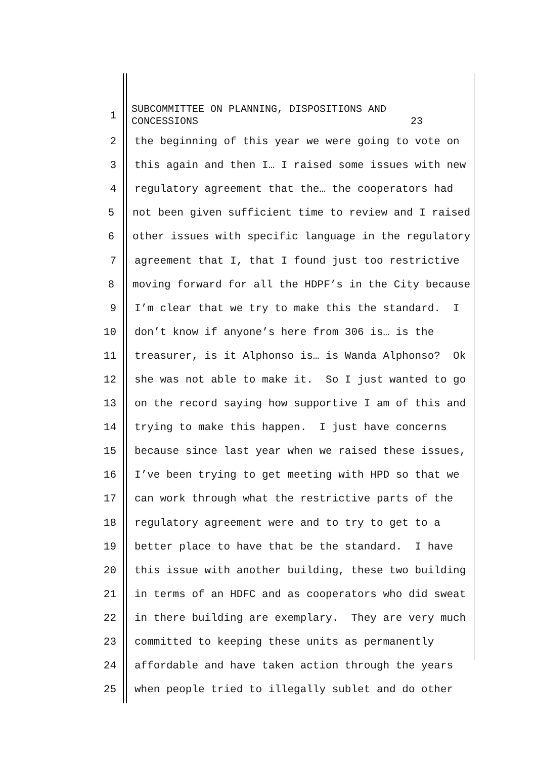1
SUBCOMMITTEE ON PLANNING, DISPOSITIONS AND CONCESSIONS 23
2
the beginning of this year we were going to vote on
3
this again and then I… I raised some issues with new
4
regulatory agreement that the… the cooperators had
5
not been given sufficient time to review and I raised
6
other issues with specific language in the regulatory
7
agreement that I, that I found just too restrictive
8
moving forward for all the HDPF’s in the City because
9
I’m clear that we try to make this the standard. I
10
don’t know if anyone’s here from 306 is… is the
11
treasurer, is it Alphonso is… is Wanda Alphonso? Ok
12
she was not able to make it. So I just wanted to go
13
on the record saying how supportive I am of this and
14
trying to make this happen. I just have concerns
15
because since last year when we raised these issues,
16
I’ve been trying to get meeting with HPD so that we
17
can work through what the restrictive parts of the
18
regulatory agreement were and to try to get to a
19
better place to have that be the standard. I have
20
this issue with another building, these two building
21
in terms of an HDFC and as cooperators who did sweat
22
in there building are exemplary. They are very much
23
committed to keeping these units as permanently
24
affordable and have taken action through the years
25
when people tried to illegally sublet and do other